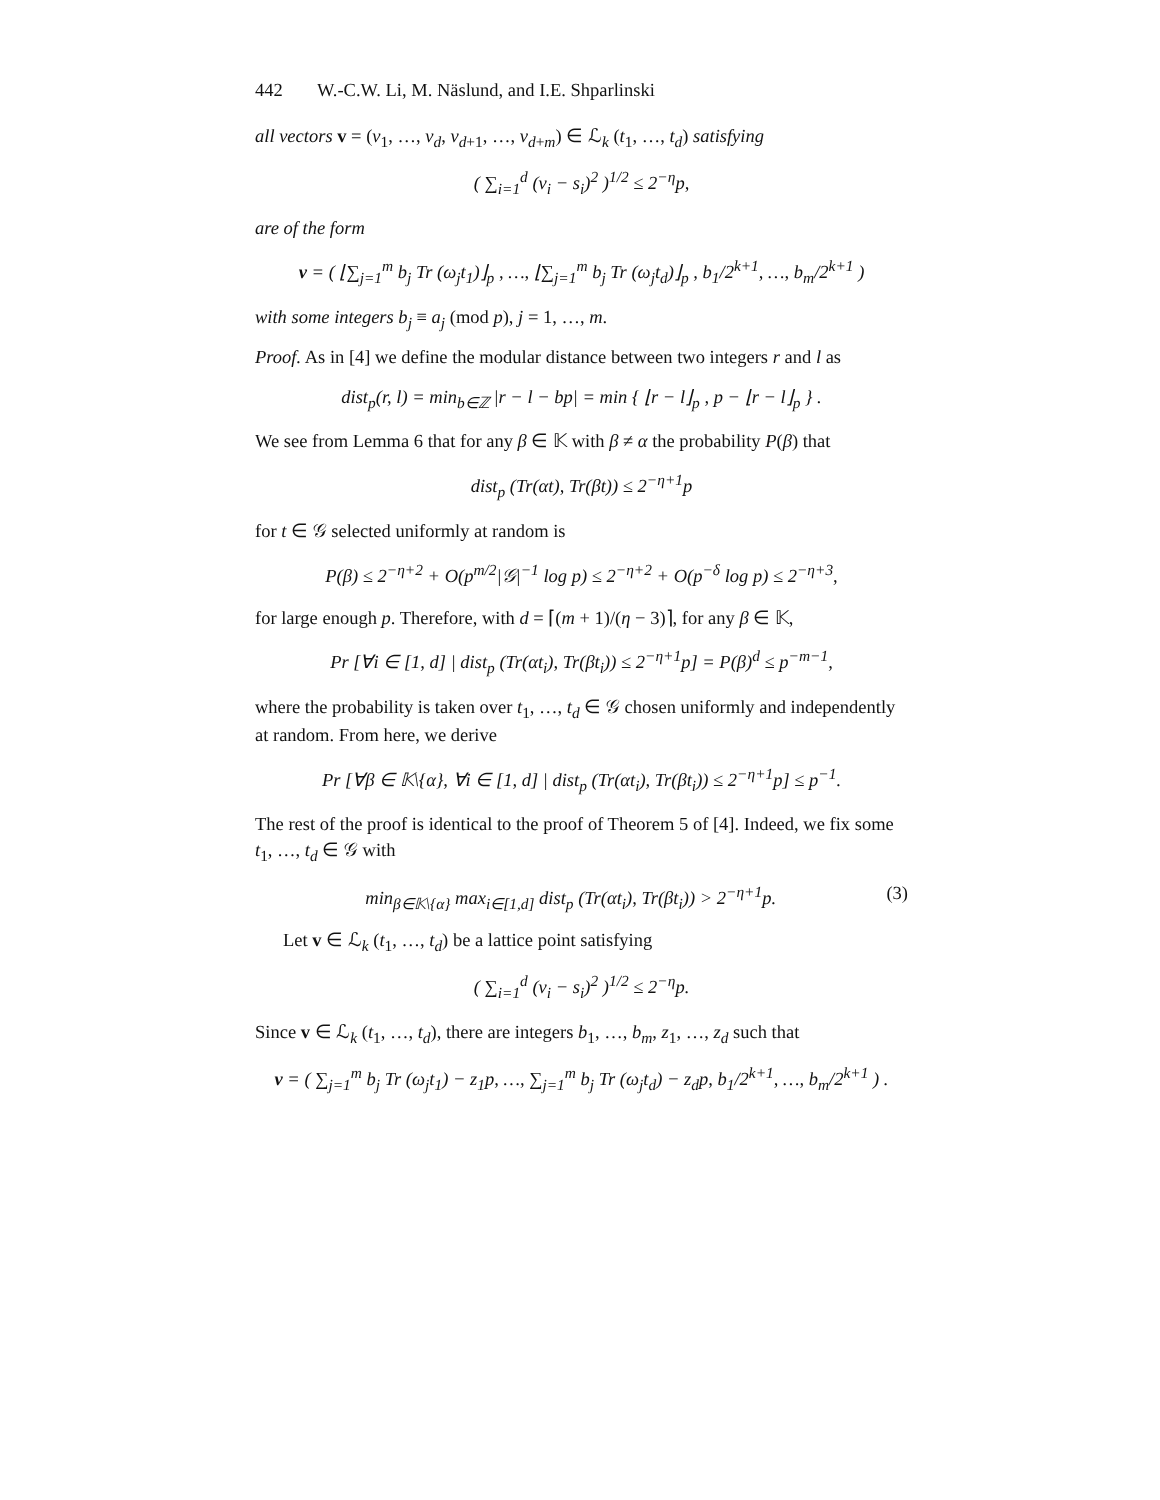442 W.-C.W. Li, M. Näslund, and I.E. Shparlinski
all vectors v = (v<sub>1</sub>, …, v<sub>d</sub>, v<sub>d+1</sub>, …, v<sub>d+m</sub>) ∈ ℒ<sub>k</sub> (t<sub>1</sub>, …, t<sub>d</sub>) satisfying
( ∑<sub>i=1</sub><sup>d</sup> (v<sub>i</sub> − s<sub>i</sub>)<sup>2</sup> )<sup>1/2</sup> ≤ 2<sup>−η</sup>p,
are of the form
v = ( ⌊∑<sub>j=1</sub><sup>m</sup> b<sub>j</sub> Tr (ω<sub>j</sub>t<sub>1</sub>)⌋<sub>p</sub> , …, ⌊∑<sub>j=1</sub><sup>m</sup> b<sub>j</sub> Tr (ω<sub>j</sub>t<sub>d</sub>)⌋<sub>p</sub> , b<sub>1</sub>/2<sup>k+1</sup>, …, b<sub>m</sub>/2<sup>k+1</sup> )
with some integers b<sub>j</sub> ≡ a<sub>j</sub> (mod p), j = 1, …, m.
Proof. As in [4] we define the modular distance between two integers r and l as
dist<sub>p</sub>(r, l) = min<sub>b∈ℤ</sub> |r − l − bp| = min { ⌊r − l⌋<sub>p</sub> , p − ⌊r − l⌋<sub>p</sub> } .
We see from Lemma 6 that for any β ∈ 𝕂 with β ≠ α the probability P(β) that
dist<sub>p</sub> (Tr(αt), Tr(βt)) ≤ 2<sup>−η+1</sup>p
for t ∈ 𝒢 selected uniformly at random is
P(β) ≤ 2<sup>−η+2</sup> + O(p<sup>m/2</sup>|𝒢|<sup>−1</sup> log p) ≤ 2<sup>−η+2</sup> + O(p<sup>−δ</sup> log p) ≤ 2<sup>−η+3</sup>,
for large enough p. Therefore, with d = ⌈(m + 1)/(η − 3)⌉, for any β ∈ 𝕂,
Pr [∀i ∈ [1, d] | dist<sub>p</sub> (Tr(αt<sub>i</sub>), Tr(βt<sub>i</sub>)) ≤ 2<sup>−η+1</sup>p] = P(β)<sup>d</sup> ≤ p<sup>−m−1</sup>,
where the probability is taken over t<sub>1</sub>, …, t<sub>d</sub> ∈ 𝒢 chosen uniformly and independently at random. From here, we derive
Pr [∀β ∈ 𝕂\{α}, ∀i ∈ [1, d] | dist<sub>p</sub> (Tr(αt<sub>i</sub>), Tr(βt<sub>i</sub>)) ≤ 2<sup>−η+1</sup>p] ≤ p<sup>−1</sup>.
The rest of the proof is identical to the proof of Theorem 5 of [4]. Indeed, we fix some t<sub>1</sub>, …, t<sub>d</sub> ∈ 𝒢 with
min<sub>β∈𝕂\{α}</sub> max<sub>i∈[1,d]</sub> dist<sub>p</sub> (Tr(αt<sub>i</sub>), Tr(βt<sub>i</sub>)) > 2<sup>−η+1</sup>p. (3)
Let v ∈ ℒ<sub>k</sub> (t<sub>1</sub>, …, t<sub>d</sub>) be a lattice point satisfying
( ∑<sub>i=1</sub><sup>d</sup> (v<sub>i</sub> − s<sub>i</sub>)<sup>2</sup> )<sup>1/2</sup> ≤ 2<sup>−η</sup>p.
Since v ∈ ℒ<sub>k</sub> (t<sub>1</sub>, …, t<sub>d</sub>), there are integers b<sub>1</sub>, …, b<sub>m</sub>, z<sub>1</sub>, …, z<sub>d</sub> such that
v = ( ∑<sub>j=1</sub><sup>m</sup> b<sub>j</sub> Tr (ω<sub>j</sub>t<sub>1</sub>) − z<sub>1</sub>p, …, ∑<sub>j=1</sub><sup>m</sup> b<sub>j</sub> Tr (ω<sub>j</sub>t<sub>d</sub>) − z<sub>d</sub>p, b<sub>1</sub>/2<sup>k+1</sup>, …, b<sub>m</sub>/2<sup>k+1</sup> ) .